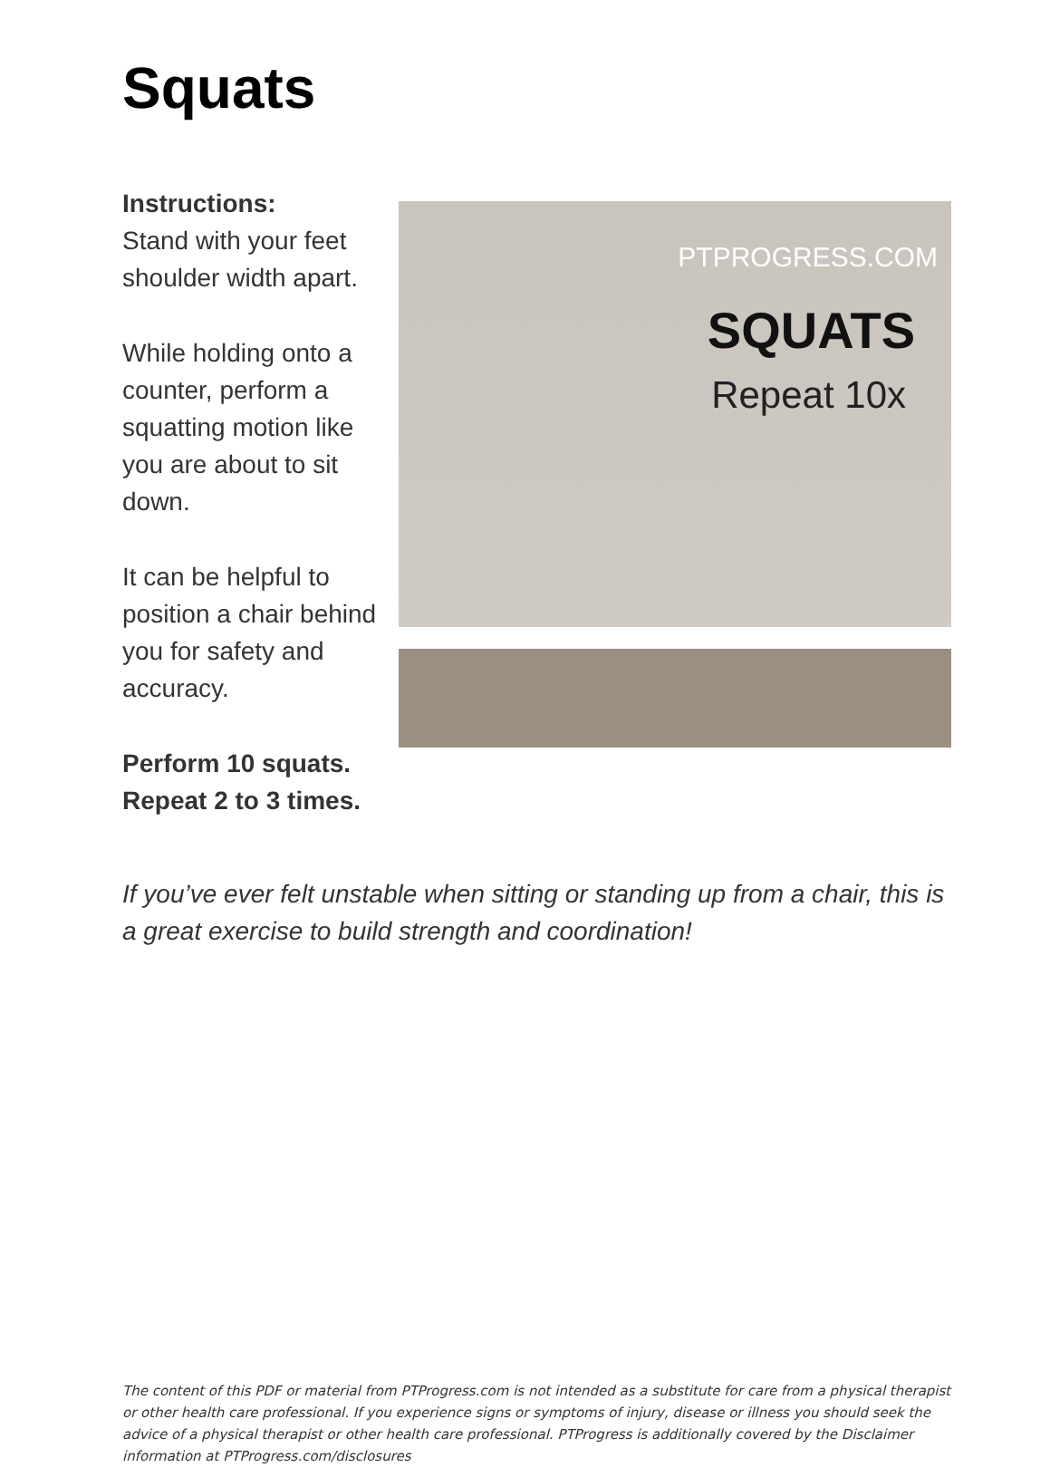Squats
Instructions:
Stand with your feet shoulder width apart.
While holding onto a counter, perform a squatting motion like you are about to sit down.
It can be helpful to position a chair behind you for safety and accuracy.
Perform 10 squats. Repeat 2 to 3 times.
PTPROGRESS.COM
SQUATS
Repeat 10x
If you’ve ever felt unstable when sitting or standing up from a chair, this is a great exercise to build strength and coordination!
The content of this PDF or material from PTProgress.com is not intended as a substitute for care from a physical therapist or other health care professional. If you experience signs or symptoms of injury, disease or illness you should seek the advice of a physical therapist or other health care professional. PTProgress is additionally covered by the Disclaimer information at PTProgress.com/disclosures